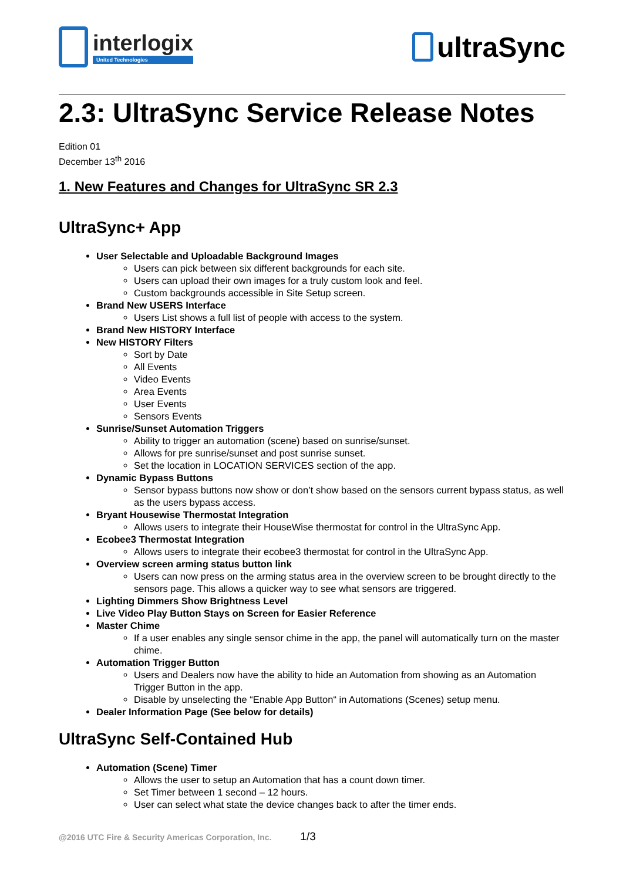interlogix
United Technologies
ultraSync
2.3: UltraSync Service Release Notes
Edition 01
December 13<sup>th</sup> 2016
1. New Features and Changes for UltraSync SR 2.3
UltraSync+ App
User Selectable and Uploadable Background Images
Users can pick between six different backgrounds for each site.
Users can upload their own images for a truly custom look and feel.
Custom backgrounds accessible in Site Setup screen.
Brand New USERS Interface
Users List shows a full list of people with access to the system.
Brand New HISTORY Interface
New HISTORY Filters
Sort by Date
All Events
Video Events
Area Events
User Events
Sensors Events
Sunrise/Sunset Automation Triggers
Ability to trigger an automation (scene) based on sunrise/sunset.
Allows for pre sunrise/sunset and post sunrise sunset.
Set the location in LOCATION SERVICES section of the app.
Dynamic Bypass Buttons
Sensor bypass buttons now show or don’t show based on the sensors current bypass status, as well as the users bypass access.
Bryant Housewise Thermostat Integration
Allows users to integrate their HouseWise thermostat for control in the UltraSync App.
Ecobee3 Thermostat Integration
Allows users to integrate their ecobee3 thermostat for control in the UltraSync App.
Overview screen arming status button link
Users can now press on the arming status area in the overview screen to be brought directly to the sensors page. This allows a quicker way to see what sensors are triggered.
Lighting Dimmers Show Brightness Level
Live Video Play Button Stays on Screen for Easier Reference
Master Chime
If a user enables any single sensor chime in the app, the panel will automatically turn on the master chime.
Automation Trigger Button
Users and Dealers now have the ability to hide an Automation from showing as an Automation Trigger Button in the app.
Disable by unselecting the “Enable App Button“ in Automations (Scenes) setup menu.
Dealer Information Page (See below for details)
UltraSync Self-Contained Hub
Automation (Scene) Timer
Allows the user to setup an Automation that has a count down timer.
Set Timer between 1 second – 12 hours.
User can select what state the device changes back to after the timer ends.
@2016 UTC Fire & Security Americas Corporation, Inc. 1/3